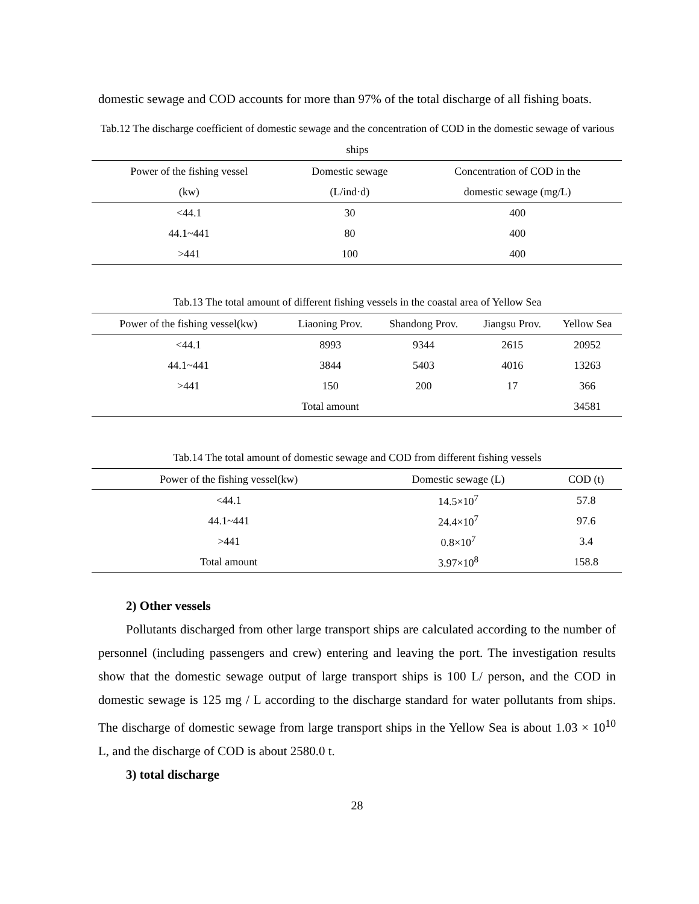domestic sewage and COD accounts for more than 97% of the total discharge of all fishing boats.
Tab.12 The discharge coefficient of domestic sewage and the concentration of COD in the domestic sewage of various ships
| Power of the fishing vessel | Domestic sewage | Concentration of COD in the |
| --- | --- | --- |
| (kw) | (L/ind·d) | domestic sewage (mg/L) |
| <44.1 | 30 | 400 |
| 44.1~441 | 80 | 400 |
| >441 | 100 | 400 |
Tab.13 The total amount of different fishing vessels in the coastal area of Yellow Sea
| Power of the fishing vessel(kw) | Liaoning Prov. | Shandong Prov. | Jiangsu Prov. | Yellow Sea |
| --- | --- | --- | --- | --- |
| <44.1 | 8993 | 9344 | 2615 | 20952 |
| 44.1~441 | 3844 | 5403 | 4016 | 13263 |
| >441 | 150 | 200 | 17 | 366 |
| | Total amount | | | 34581 |
Tab.14 The total amount of domestic sewage and COD from different fishing vessels
| Power of the fishing vessel(kw) | Domestic sewage (L) | COD (t) |
| --- | --- | --- |
| <44.1 | 14.5×10<sup>7</sup> | 57.8 |
| 44.1~441 | 24.4×10<sup>7</sup> | 97.6 |
| >441 | 0.8×10<sup>7</sup> | 3.4 |
| Total amount | 3.97×10<sup>8</sup> | 158.8 |
2) Other vessels
Pollutants discharged from other large transport ships are calculated according to the number of personnel (including passengers and crew) entering and leaving the port. The investigation results show that the domestic sewage output of large transport ships is 100 L/ person, and the COD in domestic sewage is 125 mg / L according to the discharge standard for water pollutants from ships. The discharge of domestic sewage from large transport ships in the Yellow Sea is about 1.03 × 10<sup>10</sup> L, and the discharge of COD is about 2580.0 t.
3) total discharge
28